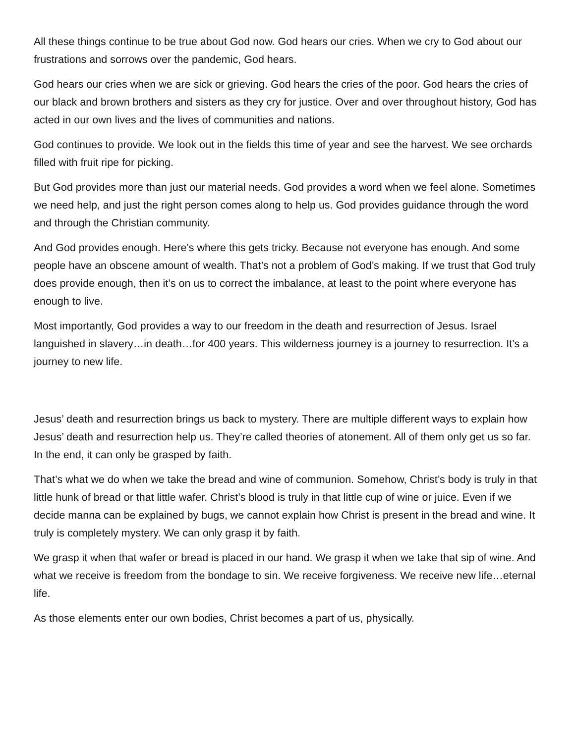All these things continue to be true about God now. God hears our cries. When we cry to God about our frustrations and sorrows over the pandemic, God hears.
God hears our cries when we are sick or grieving. God hears the cries of the poor. God hears the cries of our black and brown brothers and sisters as they cry for justice. Over and over throughout history, God has acted in our own lives and the lives of communities and nations.
God continues to provide. We look out in the fields this time of year and see the harvest. We see orchards filled with fruit ripe for picking.
But God provides more than just our material needs. God provides a word when we feel alone. Sometimes we need help, and just the right person comes along to help us. God provides guidance through the word and through the Christian community.
And God provides enough. Here’s where this gets tricky. Because not everyone has enough. And some people have an obscene amount of wealth. That’s not a problem of God’s making. If we trust that God truly does provide enough, then it’s on us to correct the imbalance, at least to the point where everyone has enough to live.
Most importantly, God provides a way to our freedom in the death and resurrection of Jesus. Israel languished in slavery…in death…for 400 years. This wilderness journey is a journey to resurrection. It’s a journey to new life.
Jesus’ death and resurrection brings us back to mystery. There are multiple different ways to explain how Jesus’ death and resurrection help us. They’re called theories of atonement. All of them only get us so far. In the end, it can only be grasped by faith.
That’s what we do when we take the bread and wine of communion. Somehow, Christ’s body is truly in that little hunk of bread or that little wafer. Christ’s blood is truly in that little cup of wine or juice. Even if we decide manna can be explained by bugs, we cannot explain how Christ is present in the bread and wine. It truly is completely mystery. We can only grasp it by faith.
We grasp it when that wafer or bread is placed in our hand. We grasp it when we take that sip of wine. And what we receive is freedom from the bondage to sin. We receive forgiveness. We receive new life…eternal life.
As those elements enter our own bodies, Christ becomes a part of us, physically.